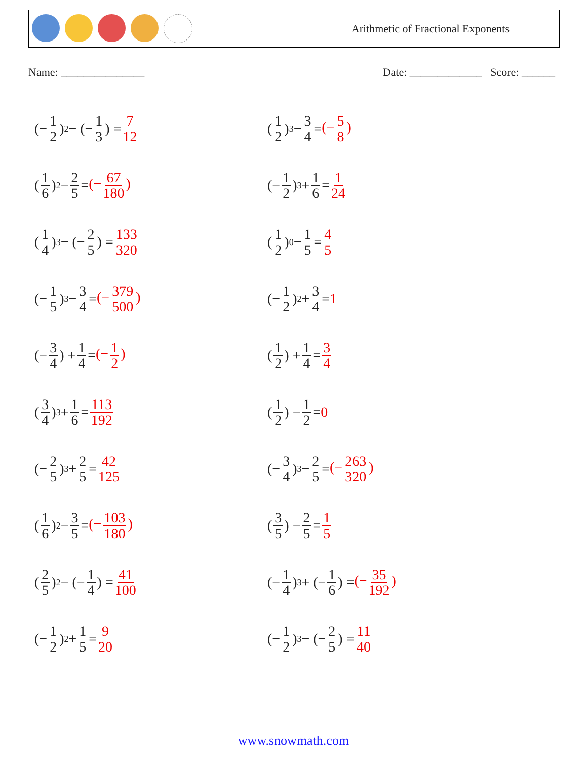Arithmetic of Fractional Exponents
Name: _______________ Date: _____________ Score: ______
(− 1 2)<sup>2</sup> − (− 1 3) = 7 12
(1 2)<sup>3</sup> − 3 4 = (− 5 8)
(1 6)<sup>2</sup> − 2 5 = (− 67 180)
(− 1 2)<sup>3</sup> + 1 6 = 1 24
(1 4)<sup>3</sup> − (− 2 5) = 133 320
(1 2)<sup>0</sup> − 1 5 = 4 5
(− 1 5)<sup>3</sup> − 3 4 = (− 379 500)
(− 1 2)<sup>2</sup> + 3 4 = 1
(− 3 4) + 1 4 = (− 1 2)
(1 2) + 1 4 = 3 4
(3 4)<sup>3</sup> + 1 6 = 113 192
(1 2) − 1 2 = 0
(− 2 5)<sup>3</sup> + 2 5 = 42 125
(− 3 4)<sup>3</sup> − 2 5 = (− 263 320)
(1 6)<sup>2</sup> − 3 5 = (− 103 180)
(3 5) − 2 5 = 1 5
(2 5)<sup>2</sup> − (− 1 4) = 41 100
(− 1 4)<sup>3</sup> + (− 1 6) = (− 35 192)
(− 1 2)<sup>2</sup> + 1 5 = 9 20
(− 1 2)<sup>3</sup> − (− 2 5) = 11 40
www.snowmath.com